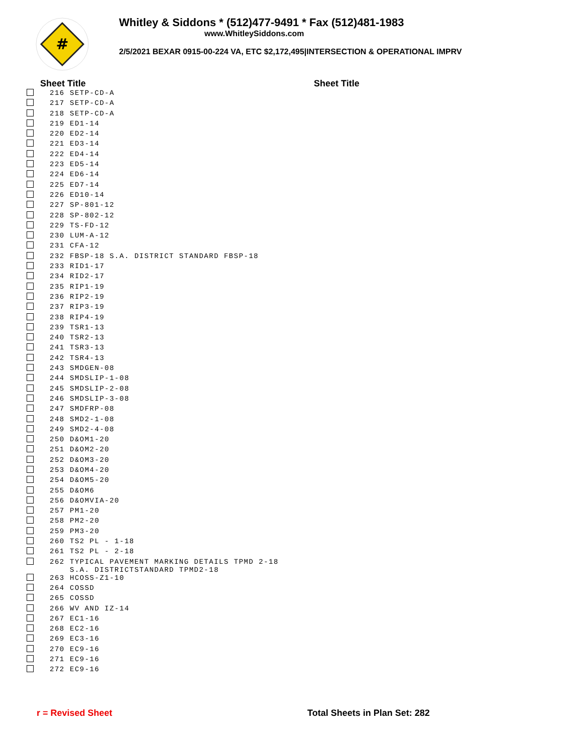#
Whitley & Siddons * (512)477-9491 * Fax (512)481-1983
www.WhitleySiddons.com
2/5/2021 BEXAR 0915-00-224 VA, ETC $2,172,495|INTERSECTION & OPERATIONAL IMPRV
Sheet Title Sheet Title
| | 216 | SETP-CD-A |
| | 217 | SETP-CD-A |
| | 218 | SETP-CD-A |
| | 219 | ED1-14 |
| | 220 | ED2-14 |
| | 221 | ED3-14 |
| | 222 | ED4-14 |
| | 223 | ED5-14 |
| | 224 | ED6-14 |
| | 225 | ED7-14 |
| | 226 | ED10-14 |
| | 227 | SP-801-12 |
| | 228 | SP-802-12 |
| | 229 | TS-FD-12 |
| | 230 | LUM-A-12 |
| | 231 | CFA-12 |
| | 232 | FBSP-18 S.A. DISTRICT STANDARD FBSP-18 |
| | 233 | RID1-17 |
| | 234 | RID2-17 |
| | 235 | RIP1-19 |
| | 236 | RIP2-19 |
| | 237 | RIP3-19 |
| | 238 | RIP4-19 |
| | 239 | TSR1-13 |
| | 240 | TSR2-13 |
| | 241 | TSR3-13 |
| | 242 | TSR4-13 |
| | 243 | SMDGEN-08 |
| | 244 | SMDSLIP-1-08 |
| | 245 | SMDSLIP-2-08 |
| | 246 | SMDSLIP-3-08 |
| | 247 | SMDFRP-08 |
| | 248 | SMD2-1-08 |
| | 249 | SMD2-4-08 |
| | 250 | D&OM1-20 |
| | 251 | D&OM2-20 |
| | 252 | D&OM3-20 |
| | 253 | D&OM4-20 |
| | 254 | D&OM5-20 |
| | 255 | D&OM6 |
| | 256 | D&OMVIA-20 |
| | 257 | PM1-20 |
| | 258 | PM2-20 |
| | 259 | PM3-20 |
| | 260 | TS2 PL - 1-18 |
| | 261 | TS2 PL - 2-18 |
| | 262 | TYPICAL PAVEMENT MARKING DETAILS TPMD 2-18 S.A. DISTRICTSTANDARD TPMD2-18 |
| | 263 | HCOSS-Z1-10 |
| | 264 | COSSD |
| | 265 | COSSD |
| | 266 | WV AND IZ-14 |
| | 267 | EC1-16 |
| | 268 | EC2-16 |
| | 269 | EC3-16 |
| | 270 | EC9-16 |
| | 271 | EC9-16 |
| | 272 | EC9-16 |
r = Revised Sheet Total Sheets in Plan Set: 282